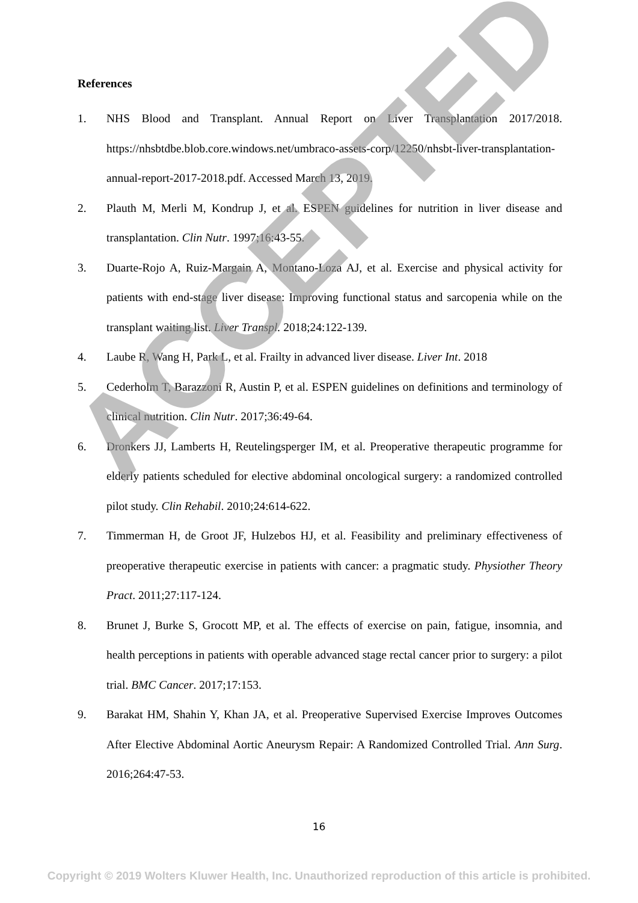References
1. NHS Blood and Transplant. Annual Report on Liver Transplantation 2017/2018. https://nhsbtdbe.blob.core.windows.net/umbraco-assets-corp/12250/nhsbt-liver-transplantation-annual-report-2017-2018.pdf. Accessed March 13, 2019.
2. Plauth M, Merli M, Kondrup J, et al. ESPEN guidelines for nutrition in liver disease and transplantation. Clin Nutr. 1997;16:43-55.
3. Duarte-Rojo A, Ruiz-Margain A, Montano-Loza AJ, et al. Exercise and physical activity for patients with end-stage liver disease: Improving functional status and sarcopenia while on the transplant waiting list. Liver Transpl. 2018;24:122-139.
4. Laube R, Wang H, Park L, et al. Frailty in advanced liver disease. Liver Int. 2018
5. Cederholm T, Barazzoni R, Austin P, et al. ESPEN guidelines on definitions and terminology of clinical nutrition. Clin Nutr. 2017;36:49-64.
6. Dronkers JJ, Lamberts H, Reutelingsperger IM, et al. Preoperative therapeutic programme for elderly patients scheduled for elective abdominal oncological surgery: a randomized controlled pilot study. Clin Rehabil. 2010;24:614-622.
7. Timmerman H, de Groot JF, Hulzebos HJ, et al. Feasibility and preliminary effectiveness of preoperative therapeutic exercise in patients with cancer: a pragmatic study. Physiother Theory Pract. 2011;27:117-124.
8. Brunet J, Burke S, Grocott MP, et al. The effects of exercise on pain, fatigue, insomnia, and health perceptions in patients with operable advanced stage rectal cancer prior to surgery: a pilot trial. BMC Cancer. 2017;17:153.
9. Barakat HM, Shahin Y, Khan JA, et al. Preoperative Supervised Exercise Improves Outcomes After Elective Abdominal Aortic Aneurysm Repair: A Randomized Controlled Trial. Ann Surg. 2016;264:47-53.
16
Copyright © 2019 Wolters Kluwer Health, Inc. Unauthorized reproduction of this article is prohibited.
ACCEPTED